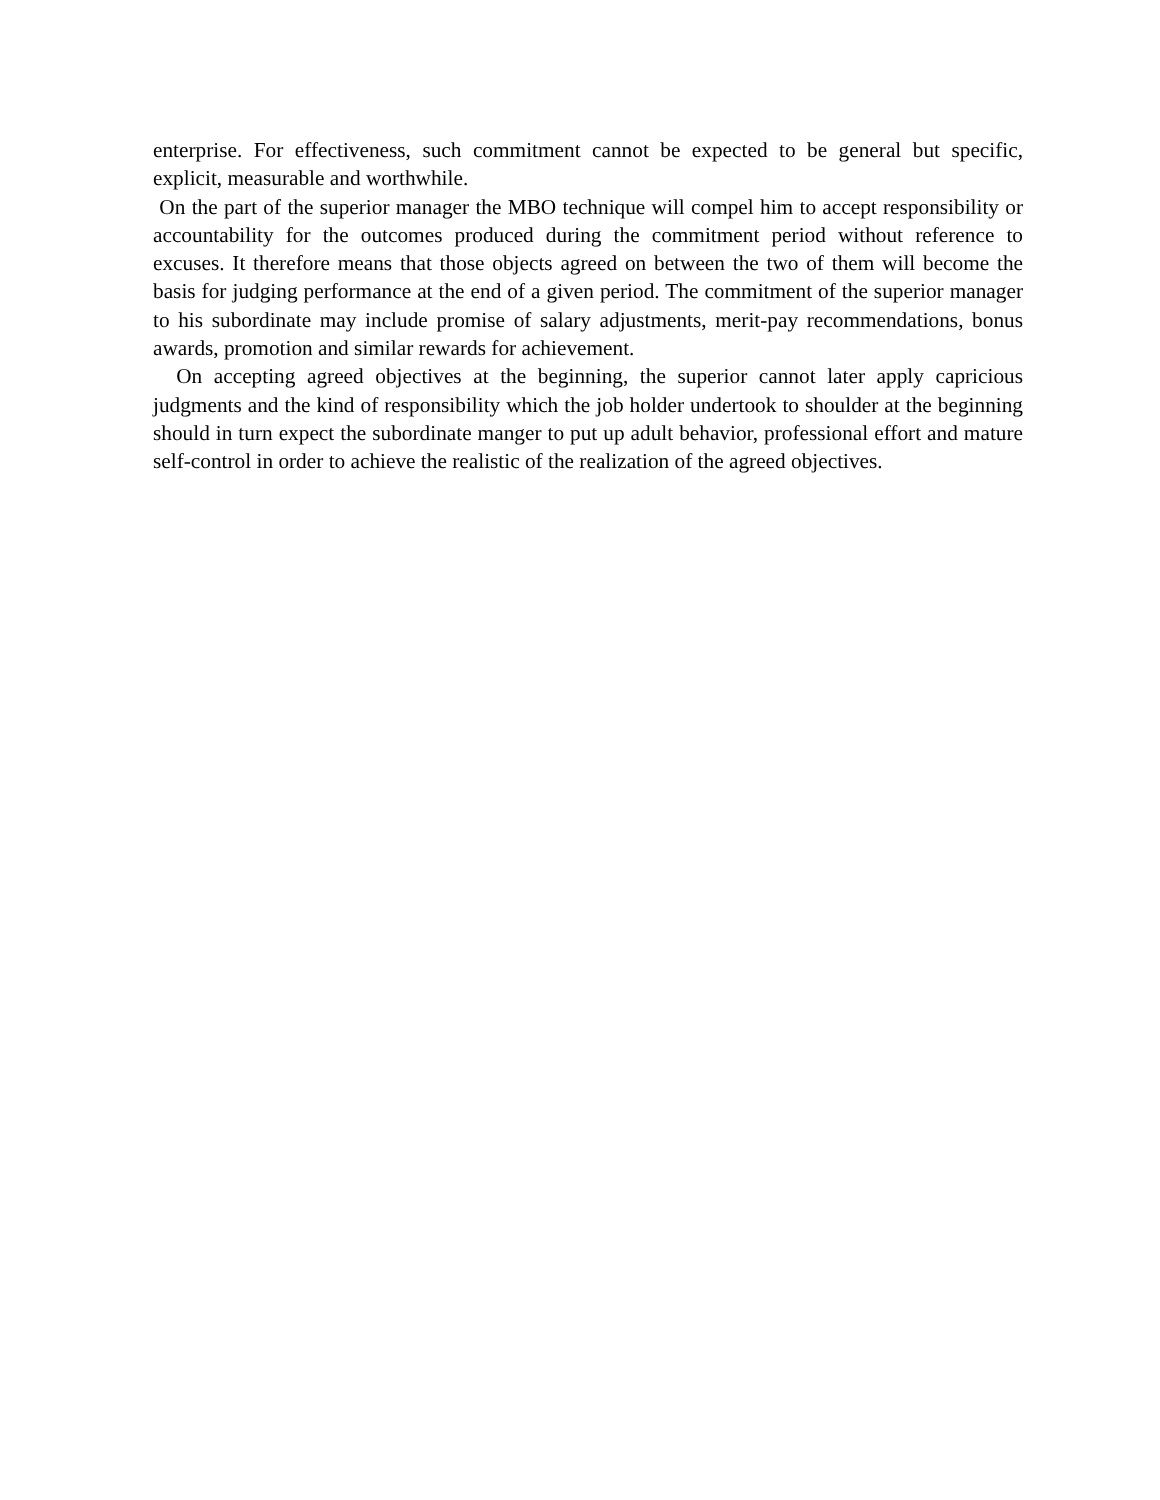enterprise. For effectiveness, such commitment cannot be expected to be general but specific, explicit, measurable and worthwhile.
On the part of the superior manager the MBO technique will compel him to accept responsibility or accountability for the outcomes produced during the commitment period without reference to excuses. It therefore means that those objects agreed on between the two of them will become the basis for judging performance at the end of a given period. The commitment of the superior manager to his subordinate may include promise of salary adjustments, merit-pay recommendations, bonus awards, promotion and similar rewards for achievement.
On accepting agreed objectives at the beginning, the superior cannot later apply capricious judgments and the kind of responsibility which the job holder undertook to shoulder at the beginning should in turn expect the subordinate manger to put up adult behavior, professional effort and mature self-control in order to achieve the realistic of the realization of the agreed objectives.